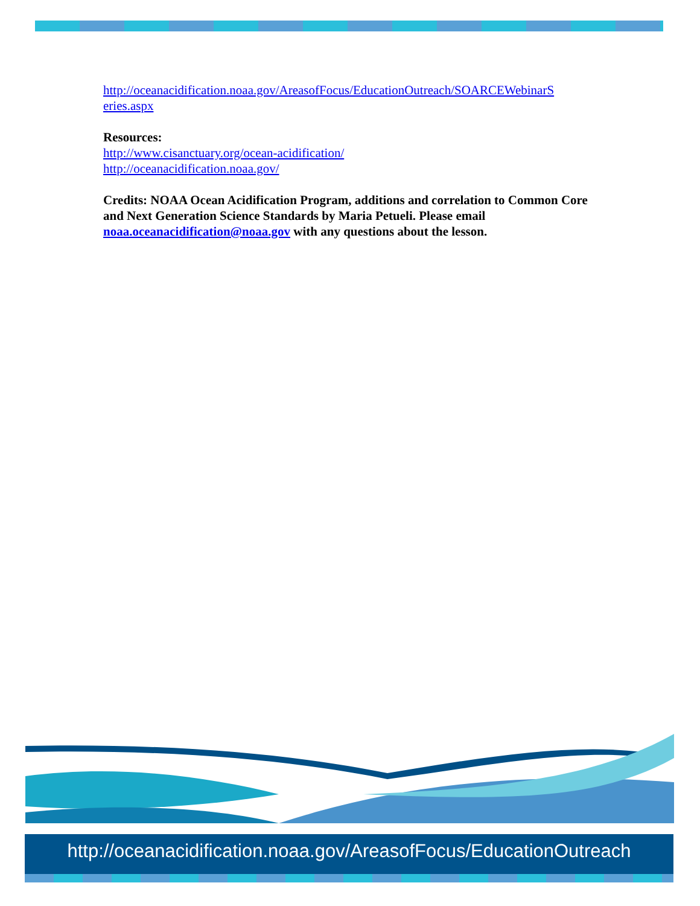http://oceanacidification.noaa.gov/AreasofFocus/EducationOutreach/SOARCEWebinarS eries.aspx
Resources:
http://www.cisanctuary.org/ocean-acidification/
http://oceanacidification.noaa.gov/
Credits: NOAA Ocean Acidification Program, additions and correlation to Common Core and Next Generation Science Standards by Maria Petueli. Please email noaa.oceanacidification@noaa.gov with any questions about the lesson.
http://oceanacidification.noaa.gov/AreasofFocus/EducationOutreach